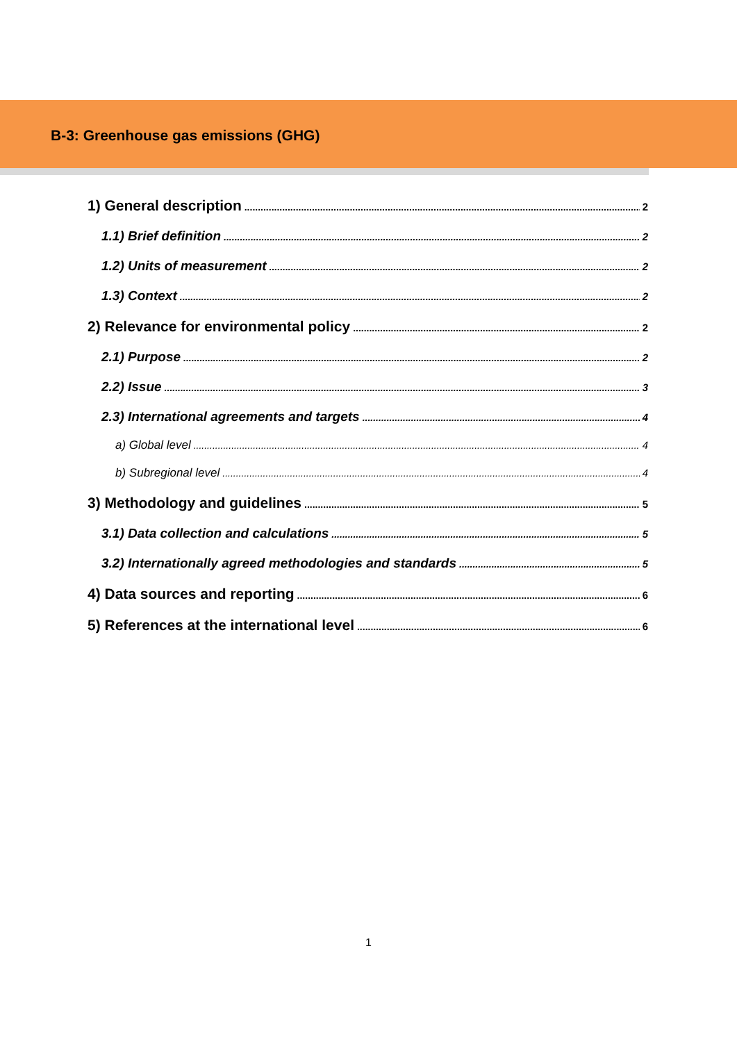B-3: Greenhouse gas emissions (GHG)
1) General description 2
1.1) Brief definition 2
1.2) Units of measurement 2
1.3) Context 2
2) Relevance for environmental policy 2
2.1) Purpose 2
2.2) Issue 3
2.3) International agreements and targets 4
a) Global level 4
b) Subregional level 4
3) Methodology and guidelines 5
3.1) Data collection and calculations 5
3.2) Internationally agreed methodologies and standards 5
4) Data sources and reporting 6
5) References at the international level 6
1